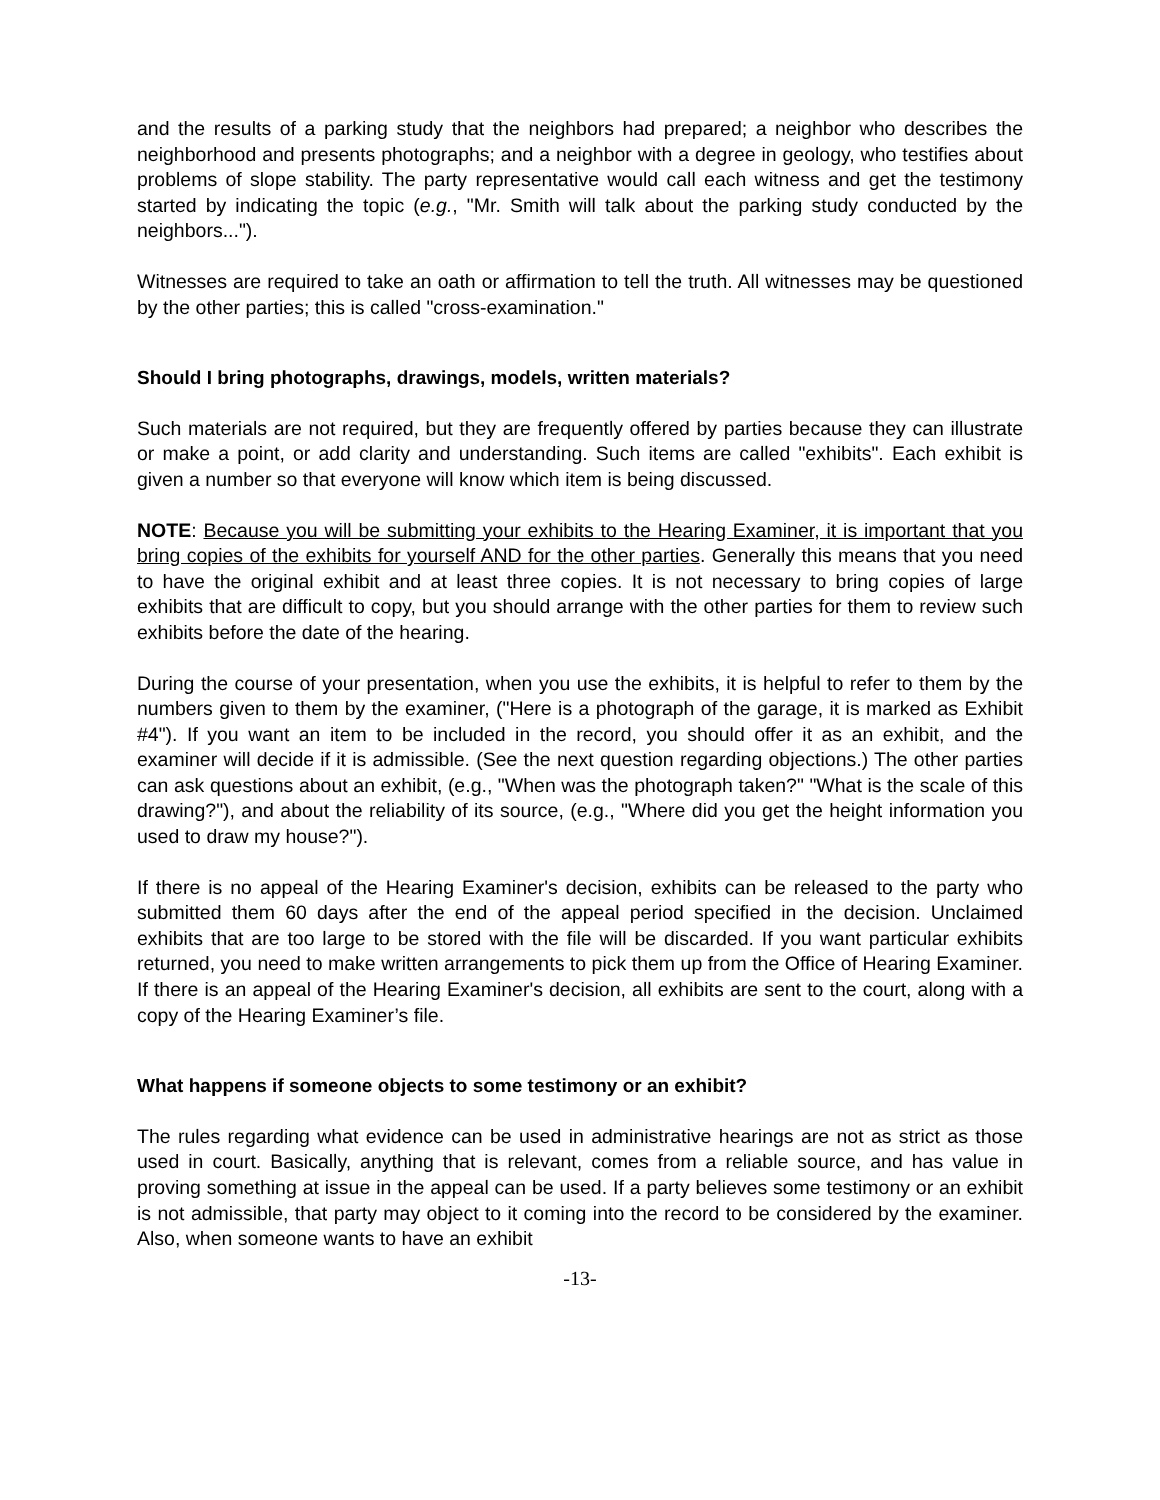and the results of a parking study that the neighbors had prepared; a neighbor who describes the neighborhood and presents photographs; and a neighbor with a degree in geology, who testifies about problems of slope stability. The party representative would call each witness and get the testimony started by indicating the topic (e.g., "Mr. Smith will talk about the parking study conducted by the neighbors...").
Witnesses are required to take an oath or affirmation to tell the truth. All witnesses may be questioned by the other parties; this is called "cross-examination."
Should I bring photographs, drawings, models, written materials?
Such materials are not required, but they are frequently offered by parties because they can illustrate or make a point, or add clarity and understanding. Such items are called "exhibits". Each exhibit is given a number so that everyone will know which item is being discussed.
NOTE: Because you will be submitting your exhibits to the Hearing Examiner, it is important that you bring copies of the exhibits for yourself AND for the other parties. Generally this means that you need to have the original exhibit and at least three copies. It is not necessary to bring copies of large exhibits that are difficult to copy, but you should arrange with the other parties for them to review such exhibits before the date of the hearing.
During the course of your presentation, when you use the exhibits, it is helpful to refer to them by the numbers given to them by the examiner, ("Here is a photograph of the garage, it is marked as Exhibit #4"). If you want an item to be included in the record, you should offer it as an exhibit, and the examiner will decide if it is admissible. (See the next question regarding objections.) The other parties can ask questions about an exhibit, (e.g., "When was the photograph taken?" "What is the scale of this drawing?"), and about the reliability of its source, (e.g., "Where did you get the height information you used to draw my house?").
If there is no appeal of the Hearing Examiner's decision, exhibits can be released to the party who submitted them 60 days after the end of the appeal period specified in the decision. Unclaimed exhibits that are too large to be stored with the file will be discarded. If you want particular exhibits returned, you need to make written arrangements to pick them up from the Office of Hearing Examiner. If there is an appeal of the Hearing Examiner's decision, all exhibits are sent to the court, along with a copy of the Hearing Examiner’s file.
What happens if someone objects to some testimony or an exhibit?
The rules regarding what evidence can be used in administrative hearings are not as strict as those used in court. Basically, anything that is relevant, comes from a reliable source, and has value in proving something at issue in the appeal can be used. If a party believes some testimony or an exhibit is not admissible, that party may object to it coming into the record to be considered by the examiner. Also, when someone wants to have an exhibit
-13-